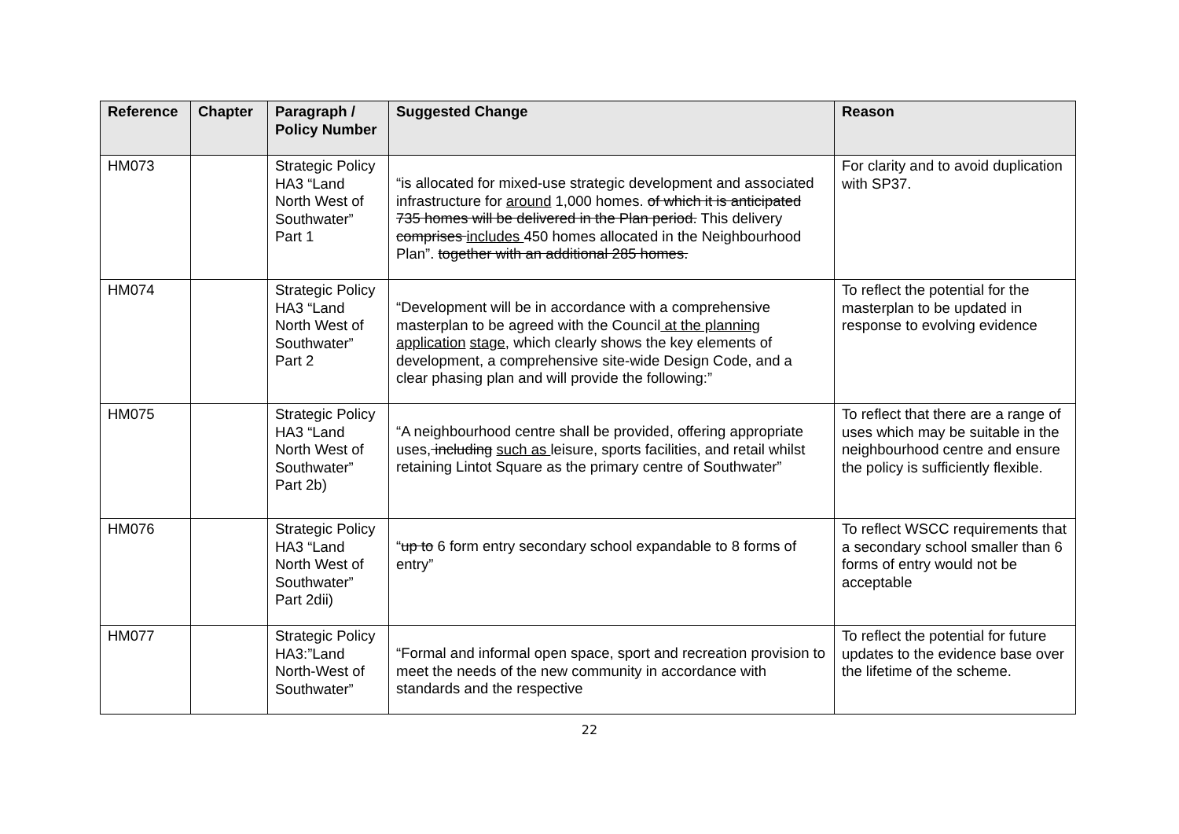| Reference | Chapter | Paragraph / Policy Number | Suggested Change | Reason |
| --- | --- | --- | --- | --- |
| HM073 | | Strategic Policy HA3 “Land North West of Southwater” Part 1 | “is allocated for mixed-use strategic development and associated infrastructure for around 1,000 homes. of which it is anticipated 735 homes will be delivered in the Plan period. This delivery comprises includes 450 homes allocated in the Neighbourhood Plan”. together with an additional 285 homes. | For clarity and to avoid duplication with SP37. |
| HM074 | | Strategic Policy HA3 “Land North West of Southwater” Part 2 | “Development will be in accordance with a comprehensive masterplan to be agreed with the Council at the planning application stage, which clearly shows the key elements of development, a comprehensive site-wide Design Code, and a clear phasing plan and will provide the following:” | To reflect the potential for the masterplan to be updated in response to evolving evidence |
| HM075 | | Strategic Policy HA3 “Land North West of Southwater” Part 2b) | “A neighbourhood centre shall be provided, offering appropriate uses, including such as leisure, sports facilities, and retail whilst retaining Lintot Square as the primary centre of Southwater” | To reflect that there are a range of uses which may be suitable in the neighbourhood centre and ensure the policy is sufficiently flexible. |
| HM076 | | Strategic Policy HA3 “Land North West of Southwater” Part 2dii) | “ up to 6 form entry secondary school expandable to 8 forms of entry” | To reflect WSCC requirements that a secondary school smaller than 6 forms of entry would not be acceptable |
| HM077 | | Strategic Policy HA3:”Land North-West of Southwater” | “Formal and informal open space, sport and recreation provision to meet the needs of the new community in accordance with standards and the respective | To reflect the potential for future updates to the evidence base over the lifetime of the scheme. |
22